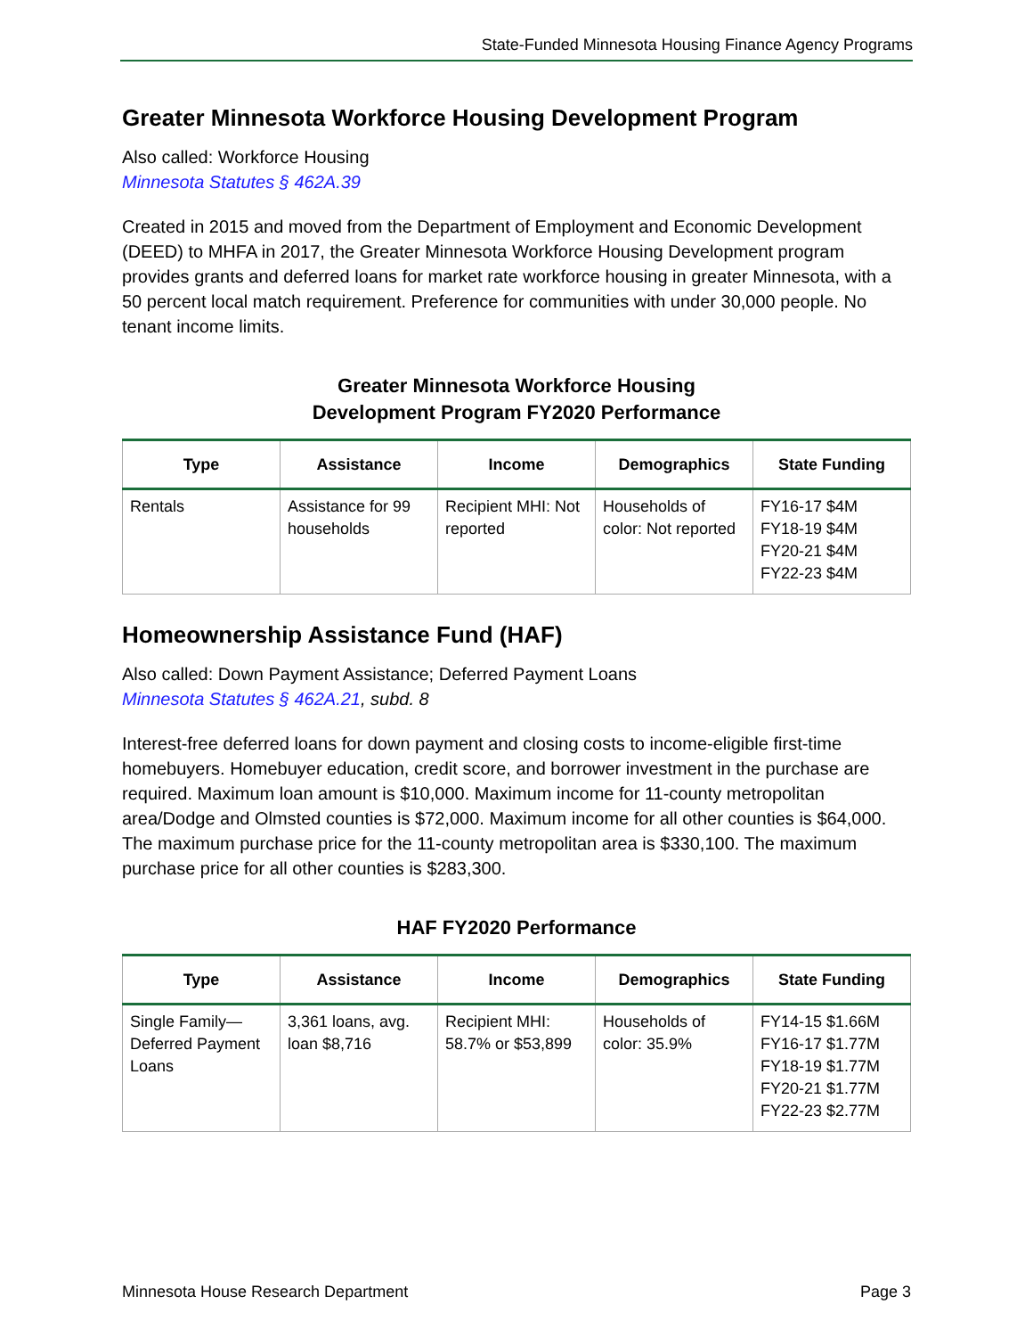State-Funded Minnesota Housing Finance Agency Programs
Greater Minnesota Workforce Housing Development Program
Also called: Workforce Housing
Minnesota Statutes § 462A.39
Created in 2015 and moved from the Department of Employment and Economic Development (DEED) to MHFA in 2017, the Greater Minnesota Workforce Housing Development program provides grants and deferred loans for market rate workforce housing in greater Minnesota, with a 50 percent local match requirement. Preference for communities with under 30,000 people. No tenant income limits.
Greater Minnesota Workforce Housing
Development Program FY2020 Performance
| Type | Assistance | Income | Demographics | State Funding |
| --- | --- | --- | --- | --- |
| Rentals | Assistance for 99 households | Recipient MHI: Not reported | Households of color: Not reported | FY16-17 $4M FY18-19 $4M FY20-21 $4M FY22-23 $4M |
Homeownership Assistance Fund (HAF)
Also called: Down Payment Assistance; Deferred Payment Loans
Minnesota Statutes § 462A.21, subd. 8
Interest-free deferred loans for down payment and closing costs to income-eligible first-time homebuyers. Homebuyer education, credit score, and borrower investment in the purchase are required. Maximum loan amount is $10,000. Maximum income for 11-county metropolitan area/Dodge and Olmsted counties is $72,000. Maximum income for all other counties is $64,000. The maximum purchase price for the 11-county metropolitan area is $330,100. The maximum purchase price for all other counties is $283,300.
HAF FY2020 Performance
| Type | Assistance | Income | Demographics | State Funding |
| --- | --- | --- | --- | --- |
| Single Family—Deferred Payment Loans | 3,361 loans, avg. loan $8,716 | Recipient MHI: 58.7% or $53,899 | Households of color: 35.9% | FY14-15 $1.66M FY16-17 $1.77M FY18-19 $1.77M FY20-21 $1.77M FY22-23 $2.77M |
Minnesota House Research Department Page 3